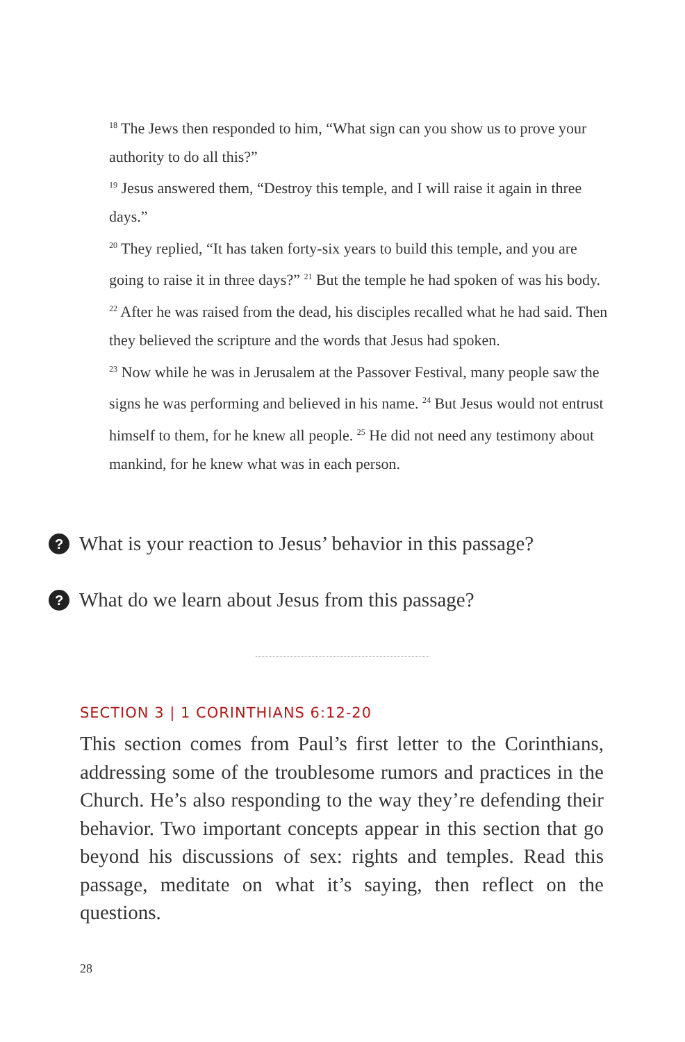<sup>18</sup> The Jews then responded to him, “What sign can you show us to prove your authority to do all this?”
<sup>19</sup> Jesus answered them, “Destroy this temple, and I will raise it again in three days.”
<sup>20</sup> They replied, “It has taken forty-six years to build this temple, and you are going to raise it in three days?” <sup>21</sup> But the temple he had spoken of was his body. <sup>22</sup> After he was raised from the dead, his disciples recalled what he had said. Then they believed the scripture and the words that Jesus had spoken.
<sup>23</sup> Now while he was in Jerusalem at the Passover Festival, many people saw the signs he was performing and believed in his name. <sup>24</sup> But Jesus would not entrust himself to them, for he knew all people. <sup>25</sup> He did not need any testimony about mankind, for he knew what was in each person.
? What is your reaction to Jesus’ behavior in this passage?
? What do we learn about Jesus from this passage?
SECTION 3 | 1 CORINTHIANS 6:12-20
This section comes from Paul’s first letter to the Corinthians, addressing some of the troublesome rumors and practices in the Church. He’s also responding to the way they’re defending their behavior. Two important concepts appear in this section that go beyond his discussions of sex: rights and temples. Read this passage, meditate on what it’s saying, then reflect on the questions.
28